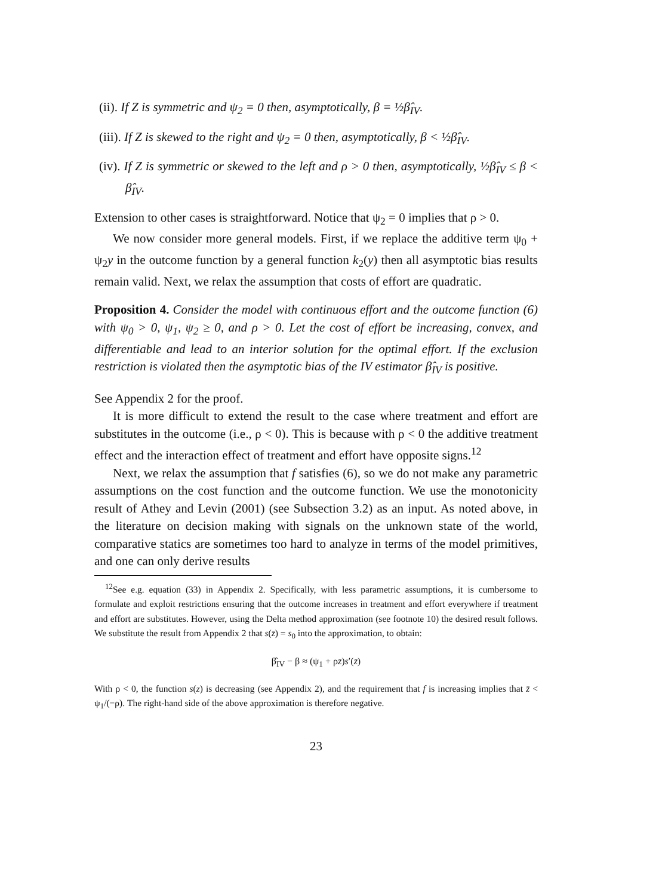(ii). If Z is symmetric and ψ<sub>2</sub> = 0 then, asymptotically, β = ½β̂<sub>IV</sub>.
(iii). If Z is skewed to the right and ψ<sub>2</sub> = 0 then, asymptotically, β < ½β̂<sub>IV</sub>.
(iv). If Z is symmetric or skewed to the left and ρ > 0 then, asymptotically, ½β̂<sub>IV</sub> ≤ β < β̂<sub>IV</sub>.
Extension to other cases is straightforward. Notice that ψ<sub>2</sub> = 0 implies that ρ > 0.
We now consider more general models. First, if we replace the additive term ψ<sub>0</sub> + ψ<sub>2</sub>y in the outcome function by a general function k<sub>2</sub>(y) then all asymptotic bias results remain valid. Next, we relax the assumption that costs of effort are quadratic.
Proposition 4. Consider the model with continuous effort and the outcome function (6) with ψ<sub>0</sub> > 0, ψ<sub>1</sub>, ψ<sub>2</sub> ≥ 0, and ρ > 0. Let the cost of effort be increasing, convex, and differentiable and lead to an interior solution for the optimal effort. If the exclusion restriction is violated then the asymptotic bias of the IV estimator β̂<sub>IV</sub> is positive.
See Appendix 2 for the proof.
It is more difficult to extend the result to the case where treatment and effort are substitutes in the outcome (i.e., ρ < 0). This is because with ρ < 0 the additive treatment effect and the interaction effect of treatment and effort have opposite signs.<sup>12</sup>
Next, we relax the assumption that f satisfies (6), so we do not make any parametric assumptions on the cost function and the outcome function. We use the monotonicity result of Athey and Levin (2001) (see Subsection 3.2) as an input. As noted above, in the literature on decision making with signals on the unknown state of the world, comparative statics are sometimes too hard to analyze in terms of the model primitives, and one can only derive results
<sup>12</sup> See e.g. equation (33) in Appendix 2. Specifically, with less parametric assumptions, it is cumbersome to formulate and exploit restrictions ensuring that the outcome increases in treatment and effort everywhere if treatment and effort are substitutes. However, using the Delta method approximation (see footnote 10) the desired result follows. We substitute the result from Appendix 2 that s(z̄) = s<sub>0</sub> into the approximation, to obtain:
β̂<sub>IV</sub> − β ≈ (ψ<sub>1</sub> + ρz̄)s′(z̄)
With ρ < 0, the function s(z) is decreasing (see Appendix 2), and the requirement that f is increasing implies that z̄ < ψ<sub>1</sub>/(−ρ). The right-hand side of the above approximation is therefore negative.
23